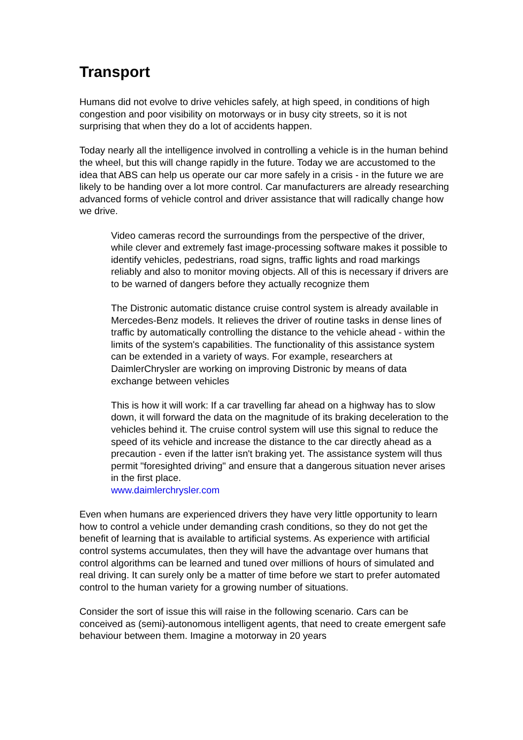Transport
Humans did not evolve to drive vehicles safely, at high speed, in conditions of high congestion and poor visibility on motorways or in busy city streets, so it is not surprising that when they do a lot of accidents happen.
Today nearly all the intelligence involved in controlling a vehicle is in the human behind the wheel, but this will change rapidly in the future. Today we are accustomed to the idea that ABS can help us operate our car more safely in a crisis - in the future we are likely to be handing over a lot more control. Car manufacturers are already researching advanced forms of vehicle control and driver assistance that will radically change how we drive.
Video cameras record the surroundings from the perspective of the driver, while clever and extremely fast image-processing software makes it possible to identify vehicles, pedestrians, road signs, traffic lights and road markings reliably and also to monitor moving objects. All of this is necessary if drivers are to be warned of dangers before they actually recognize them
The Distronic automatic distance cruise control system is already available in Mercedes-Benz models. It relieves the driver of routine tasks in dense lines of traffic by automatically controlling the distance to the vehicle ahead - within the limits of the system's capabilities. The functionality of this assistance system can be extended in a variety of ways. For example, researchers at DaimlerChrysler are working on improving Distronic by means of data exchange between vehicles
This is how it will work: If a car travelling far ahead on a highway has to slow down, it will forward the data on the magnitude of its braking deceleration to the vehicles behind it. The cruise control system will use this signal to reduce the speed of its vehicle and increase the distance to the car directly ahead as a precaution - even if the latter isn't braking yet. The assistance system will thus permit "foresighted driving" and ensure that a dangerous situation never arises in the first place.
www.daimlerchrysler.com
Even when humans are experienced drivers they have very little opportunity to learn how to control a vehicle under demanding crash conditions, so they do not get the benefit of learning that is available to artificial systems. As experience with artificial control systems accumulates, then they will have the advantage over humans that control algorithms can be learned and tuned over millions of hours of simulated and real driving. It can surely only be a matter of time before we start to prefer automated control to the human variety for a growing number of situations.
Consider the sort of issue this will raise in the following scenario. Cars can be conceived as (semi)-autonomous intelligent agents, that need to create emergent safe behaviour between them. Imagine a motorway in 20 years